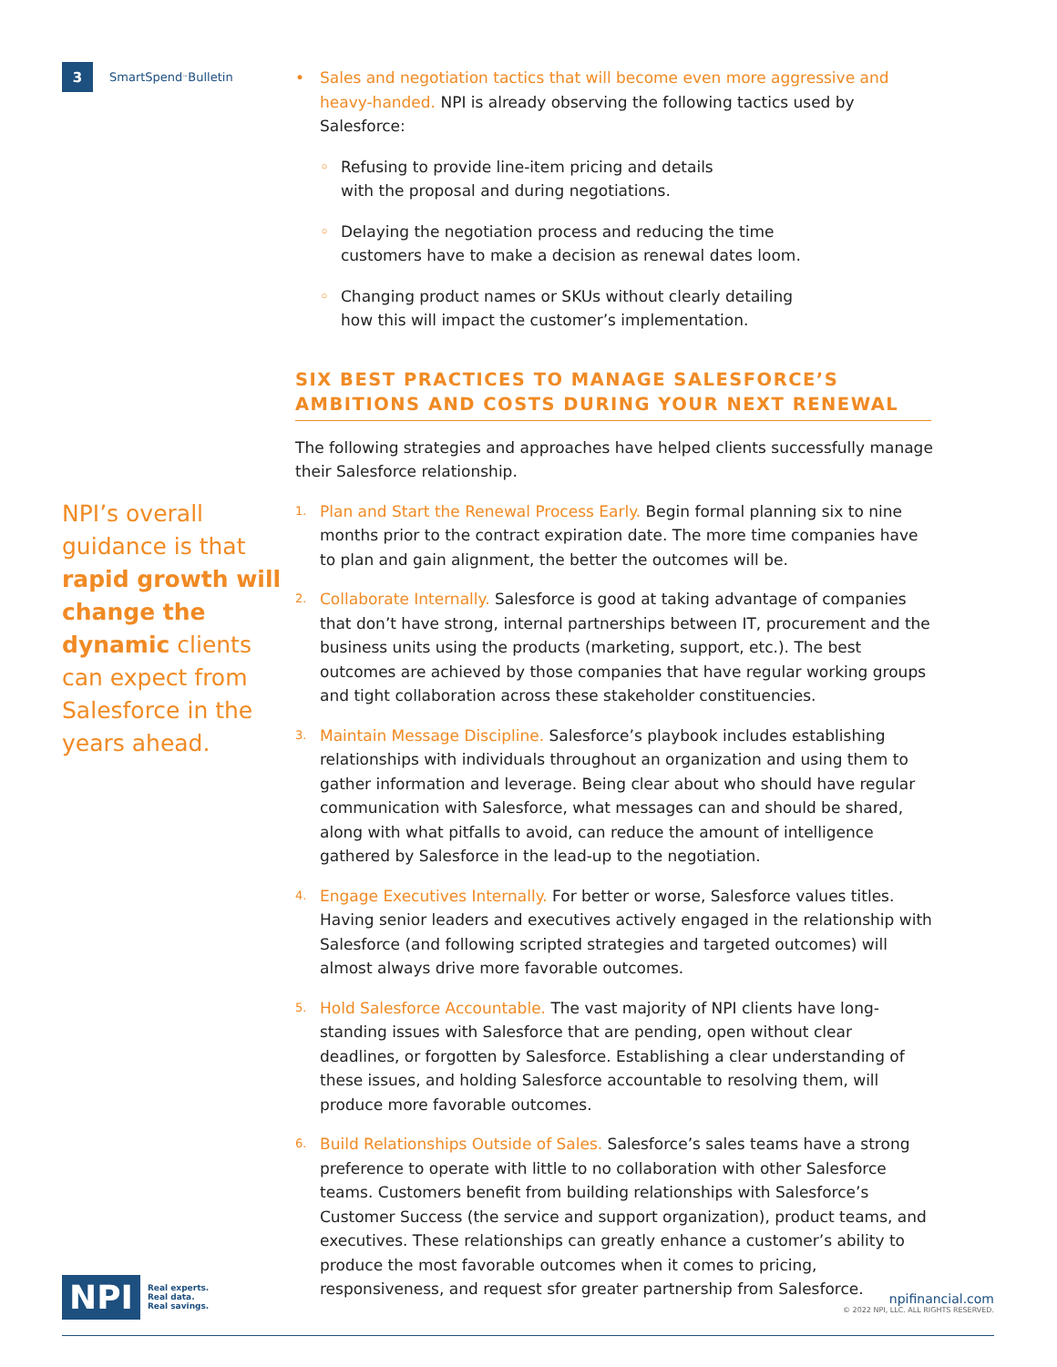3
SmartSpend<sup>™</sup> Bulletin
NPI’s overall guidance is that rapid growth will change the dynamic clients can expect from Salesforce in the years ahead.
• Sales and negotiation tactics that will become even more aggressive and heavy-handed. NPI is already observing the following tactics used by Salesforce:
◦ Refusing to provide line-item pricing and details
with the proposal and during negotiations.
◦ Delaying the negotiation process and reducing the time
customers have to make a decision as renewal dates loom.
◦ Changing product names or SKUs without clearly detailing
how this will impact the customer’s implementation.
SIX BEST PRACTICES TO MANAGE SALESFORCE’S AMBITIONS AND COSTS DURING YOUR NEXT RENEWAL
The following strategies and approaches have helped clients successfully manage their Salesforce relationship.
1.
Plan and Start the Renewal Process Early. Begin formal planning six to nine months prior to the contract expiration date. The more time companies have to plan and gain alignment, the better the outcomes will be.
2.
Collaborate Internally. Salesforce is good at taking advantage of companies that don’t have strong, internal partnerships between IT, procurement and the business units using the products (marketing, support, etc.). The best outcomes are achieved by those companies that have regular working groups and tight collaboration across these stakeholder constituencies.
3.
Maintain Message Discipline. Salesforce’s playbook includes establishing relationships with individuals throughout an organization and using them to gather information and leverage. Being clear about who should have regular communication with Salesforce, what messages can and should be shared, along with what pitfalls to avoid, can reduce the amount of intelligence gathered by Salesforce in the lead-up to the negotiation.
4.
Engage Executives Internally. For better or worse, Salesforce values titles. Having senior leaders and executives actively engaged in the relationship with Salesforce (and following scripted strategies and targeted outcomes) will almost always drive more favorable outcomes.
5.
Hold Salesforce Accountable. The vast majority of NPI clients have long-standing issues with Salesforce that are pending, open without clear deadlines, or forgotten by Salesforce. Establishing a clear understanding of these issues, and holding Salesforce accountable to resolving them, will produce more favorable outcomes.
6.
Build Relationships Outside of Sales. Salesforce’s sales teams have a strong preference to operate with little to no collaboration with other Salesforce teams. Customers benefit from building relationships with Salesforce’s Customer Success (the service and support organization), product teams, and executives. These relationships can greatly enhance a customer’s ability to produce the most favorable outcomes when it comes to pricing, responsiveness, and request sfor greater partnership from Salesforce.
NPI Real experts.
Real data.
Real savings.
npifinancial.com
© 2022 NPI, LLC. ALL RIGHTS RESERVED.